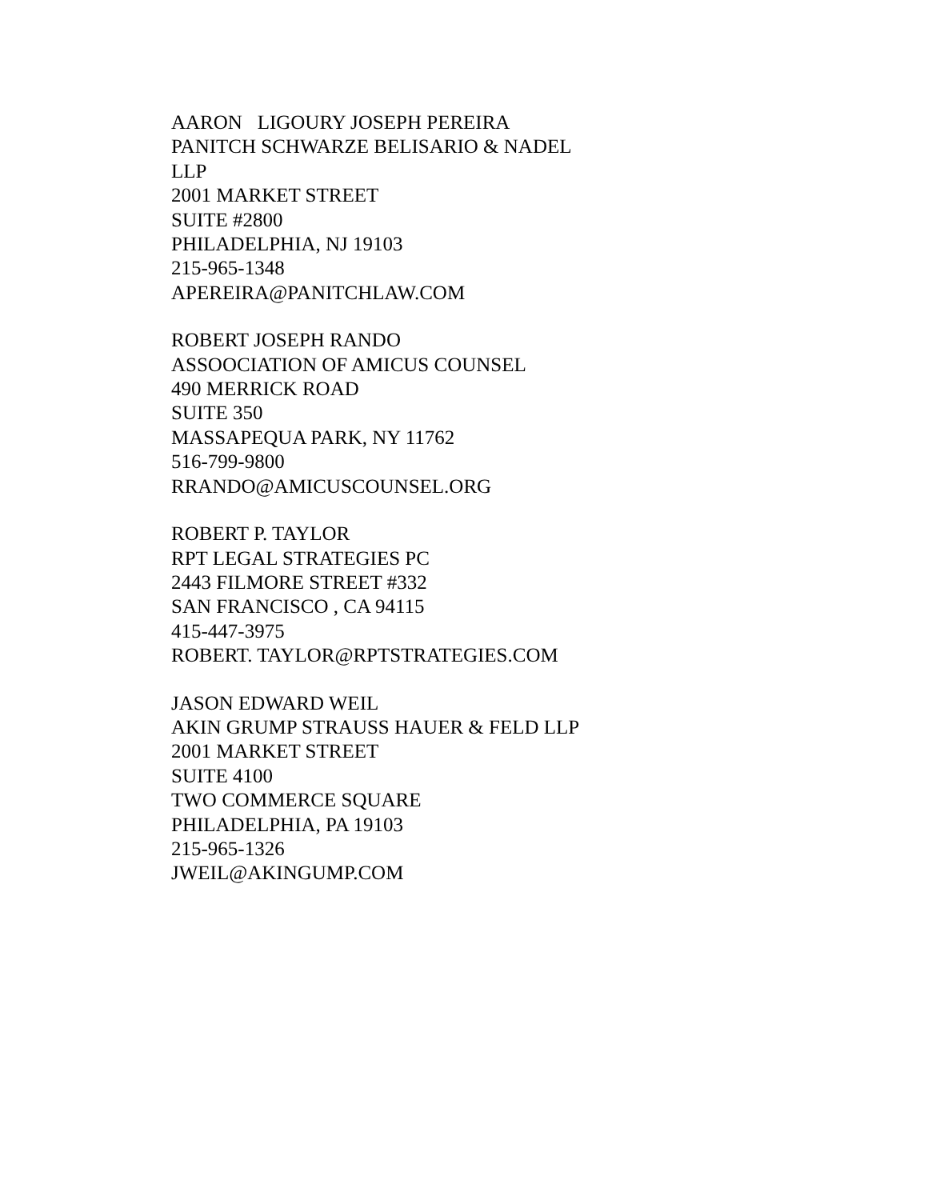AARON LIGOURY JOSEPH PEREIRA
PANITCH SCHWARZE BELISARIO & NADEL
LLP
2001 MARKET STREET
SUITE #2800
PHILADELPHIA, NJ 19103
215-965-1348
APEREIRA@PANITCHLAW.COM
ROBERT JOSEPH RANDO
ASSOOCIATION OF AMICUS COUNSEL
490 MERRICK ROAD
SUITE 350
MASSAPEQUA PARK, NY 11762
516-799-9800
RRANDO@AMICUSCOUNSEL.ORG
ROBERT P. TAYLOR
RPT LEGAL STRATEGIES PC
2443 FILMORE STREET #332
SAN FRANCISCO , CA 94115
415-447-3975
ROBERT. TAYLOR@RPTSTRATEGIES.COM
JASON EDWARD WEIL
AKIN GRUMP STRAUSS HAUER & FELD LLP
2001 MARKET STREET
SUITE 4100
TWO COMMERCE SQUARE
PHILADELPHIA, PA 19103
215-965-1326
JWEIL@AKINGUMP.COM